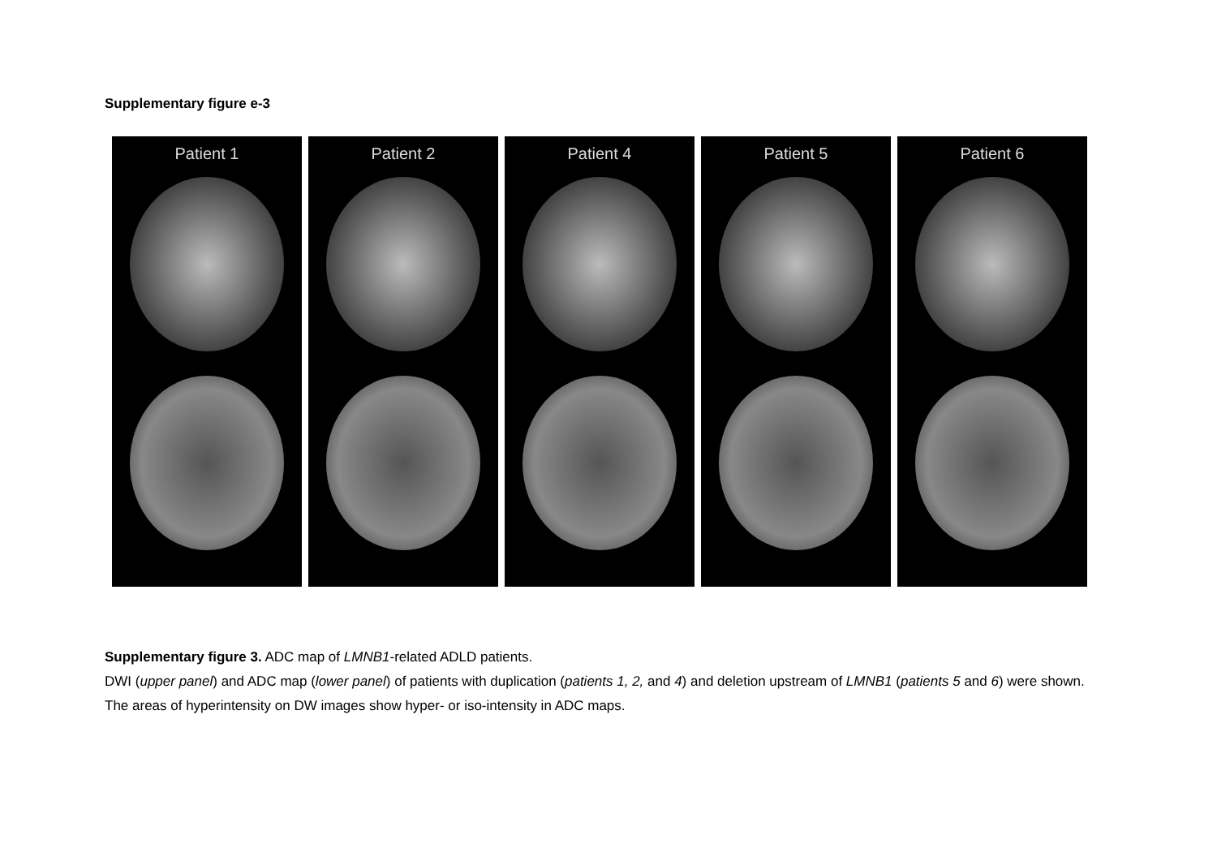Supplementary figure e-3
Patient 1 Patient 2 Patient 4 Patient 5 Patient 6
Supplementary figure 3. ADC map of LMNB1-related ADLD patients.
DWI (upper panel) and ADC map (lower panel) of patients with duplication (patients 1, 2, and 4) and deletion upstream of LMNB1 (patients 5 and 6) were shown. The areas of hyperintensity on DW images show hyper- or iso-intensity in ADC maps.